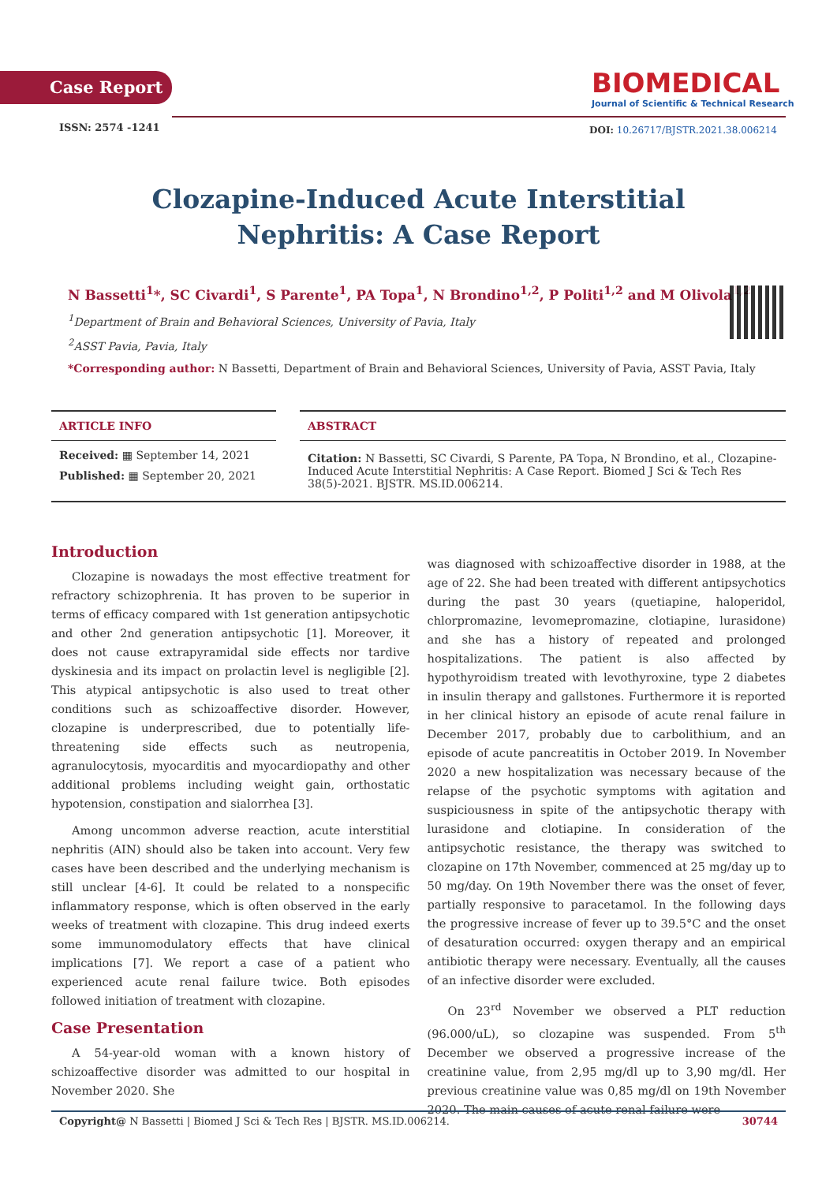Case Report
BIOMEDICAL
Journal of Scientific & Technical Research
ISSN: 2574 -1241
DOI: 10.26717/BJSTR.2021.38.006214
Clozapine-Induced Acute Interstitial Nephritis: A Case Report
N Bassetti<sup>1</sup>*, SC Civardi<sup>1</sup>, S Parente<sup>1</sup>, PA Topa<sup>1</sup>, N Brondino<sup>1,2</sup>, P Politi<sup>1,2</sup> and M Olivola<sup>1,2</sup>
<sup>1</sup> Department of Brain and Behavioral Sciences, University of Pavia, Italy
<sup>2</sup> ASST Pavia, Pavia, Italy
*Corresponding author: N Bassetti, Department of Brain and Behavioral Sciences, University of Pavia, ASST Pavia, Italy
ARTICLE INFO
Received: ▦ September 14, 2021
Published: ▦ September 20, 2021
ABSTRACT
Citation: N Bassetti, SC Civardi, S Parente, PA Topa, N Brondino, et al., Clozapine-Induced Acute Interstitial Nephritis: A Case Report. Biomed J Sci & Tech Res 38(5)-2021. BJSTR. MS.ID.006214.
Introduction
Clozapine is nowadays the most effective treatment for refractory schizophrenia. It has proven to be superior in terms of efficacy compared with 1st generation antipsychotic and other 2nd generation antipsychotic [1]. Moreover, it does not cause extrapyramidal side effects nor tardive dyskinesia and its impact on prolactin level is negligible [2]. This atypical antipsychotic is also used to treat other conditions such as schizoaffective disorder. However, clozapine is underprescribed, due to potentially life-threatening side effects such as neutropenia, agranulocytosis, myocarditis and myocardiopathy and other additional problems including weight gain, orthostatic hypotension, constipation and sialorrhea [3].
Among uncommon adverse reaction, acute interstitial nephritis (AIN) should also be taken into account. Very few cases have been described and the underlying mechanism is still unclear [4-6]. It could be related to a nonspecific inflammatory response, which is often observed in the early weeks of treatment with clozapine. This drug indeed exerts some immunomodulatory effects that have clinical implications [7]. We report a case of a patient who experienced acute renal failure twice. Both episodes followed initiation of treatment with clozapine.
Case Presentation
A 54-year-old woman with a known history of schizoaffective disorder was admitted to our hospital in November 2020. She
was diagnosed with schizoaffective disorder in 1988, at the age of 22. She had been treated with different antipsychotics during the past 30 years (quetiapine, haloperidol, chlorpromazine, levomepromazine, clotiapine, lurasidone) and she has a history of repeated and prolonged hospitalizations. The patient is also affected by hypothyroidism treated with levothyroxine, type 2 diabetes in insulin therapy and gallstones. Furthermore it is reported in her clinical history an episode of acute renal failure in December 2017, probably due to carbolithium, and an episode of acute pancreatitis in October 2019. In November 2020 a new hospitalization was necessary because of the relapse of the psychotic symptoms with agitation and suspiciousness in spite of the antipsychotic therapy with lurasidone and clotiapine. In consideration of the antipsychotic resistance, the therapy was switched to clozapine on 17th November, commenced at 25 mg/day up to 50 mg/day. On 19th November there was the onset of fever, partially responsive to paracetamol. In the following days the progressive increase of fever up to 39.5°C and the onset of desaturation occurred: oxygen therapy and an empirical antibiotic therapy were necessary. Eventually, all the causes of an infective disorder were excluded.
On 23<sup>rd</sup> November we observed a PLT reduction (96.000/uL), so clozapine was suspended. From 5<sup>th</sup> December we observed a progressive increase of the creatinine value, from 2,95 mg/dl up to 3,90 mg/dl. Her previous creatinine value was 0,85 mg/dl on 19th November 2020. The main causes of acute renal failure were
Copyright@ N Bassetti | Biomed J Sci & Tech Res | BJSTR. MS.ID.006214. 30744